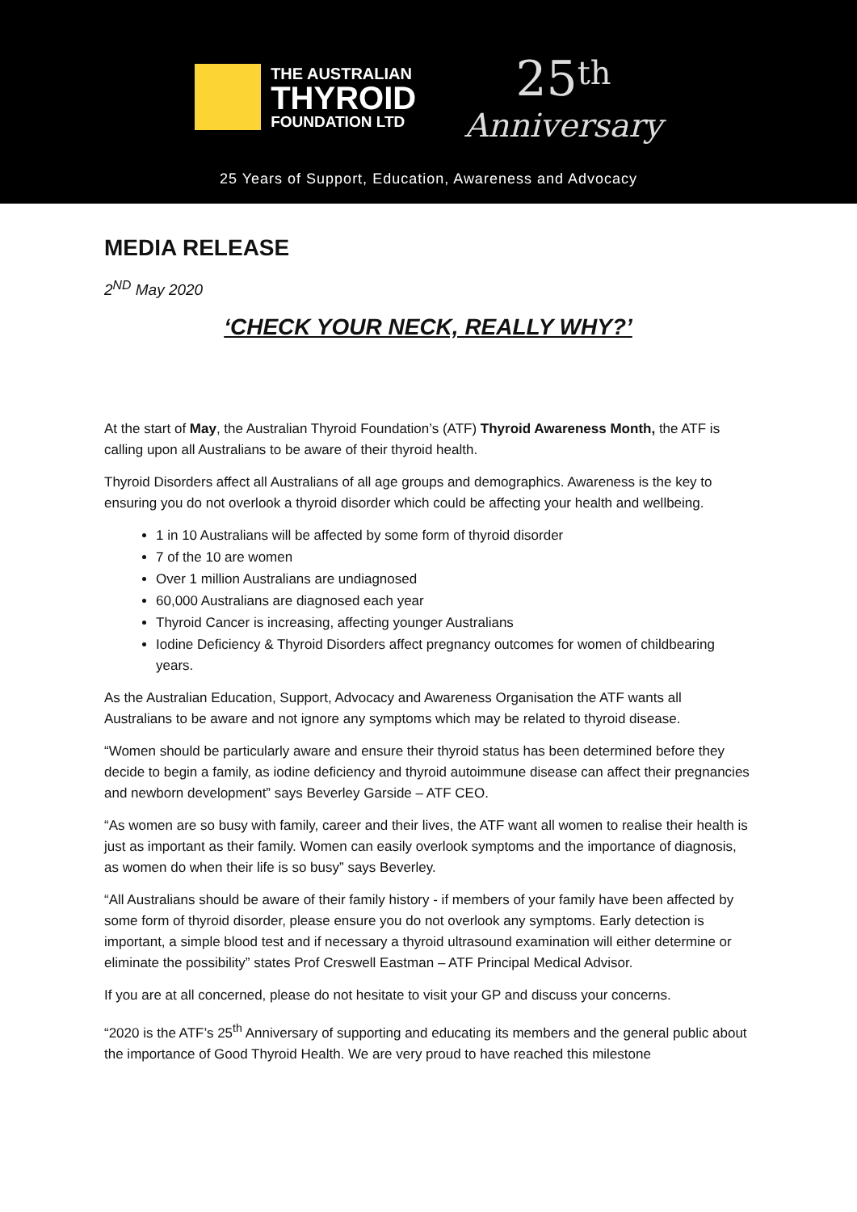THE AUSTRALIAN
THYROID
FOUNDATION LTD
25<sup>th</sup>
Anniversary
25 Years of Support, Education, Awareness and Advocacy
MEDIA RELEASE
2<sup>ND</sup> May 2020
‘CHECK YOUR NECK, REALLY WHY?’
At the start of May, the Australian Thyroid Foundation’s (ATF) Thyroid Awareness Month, the ATF is calling upon all Australians to be aware of their thyroid health.
Thyroid Disorders affect all Australians of all age groups and demographics. Awareness is the key to ensuring you do not overlook a thyroid disorder which could be affecting your health and wellbeing.
1 in 10 Australians will be affected by some form of thyroid disorder
7 of the 10 are women
Over 1 million Australians are undiagnosed
60,000 Australians are diagnosed each year
Thyroid Cancer is increasing, affecting younger Australians
Iodine Deficiency & Thyroid Disorders affect pregnancy outcomes for women of childbearing years.
As the Australian Education, Support, Advocacy and Awareness Organisation the ATF wants all Australians to be aware and not ignore any symptoms which may be related to thyroid disease.
“Women should be particularly aware and ensure their thyroid status has been determined before they decide to begin a family, as iodine deficiency and thyroid autoimmune disease can affect their pregnancies and newborn development” says Beverley Garside – ATF CEO.
“As women are so busy with family, career and their lives, the ATF want all women to realise their health is just as important as their family. Women can easily overlook symptoms and the importance of diagnosis, as women do when their life is so busy” says Beverley.
“All Australians should be aware of their family history - if members of your family have been affected by some form of thyroid disorder, please ensure you do not overlook any symptoms. Early detection is important, a simple blood test and if necessary a thyroid ultrasound examination will either determine or eliminate the possibility” states Prof Creswell Eastman – ATF Principal Medical Advisor.
If you are at all concerned, please do not hesitate to visit your GP and discuss your concerns.
“2020 is the ATF’s 25<sup>th</sup> Anniversary of supporting and educating its members and the general public about the importance of Good Thyroid Health. We are very proud to have reached this milestone